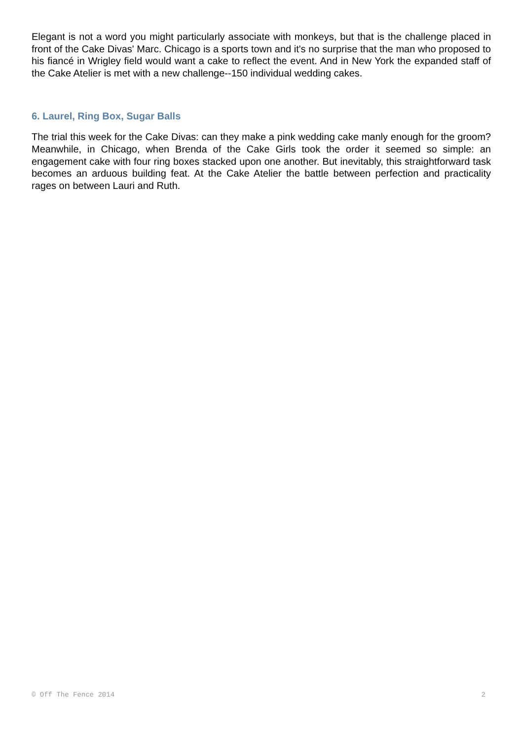Elegant is not a word you might particularly associate with monkeys, but that is the challenge placed in front of the Cake Divas' Marc. Chicago is a sports town and it's no surprise that the man who proposed to his fiancé in Wrigley field would want a cake to reflect the event. And in New York the expanded staff of the Cake Atelier is met with a new challenge--150 individual wedding cakes.
6. Laurel, Ring Box, Sugar Balls
The trial this week for the Cake Divas: can they make a pink wedding cake manly enough for the groom? Meanwhile, in Chicago, when Brenda of the Cake Girls took the order it seemed so simple: an engagement cake with four ring boxes stacked upon one another. But inevitably, this straightforward task becomes an arduous building feat. At the Cake Atelier the battle between perfection and practicality rages on between Lauri and Ruth.
© Off The Fence 2014 2